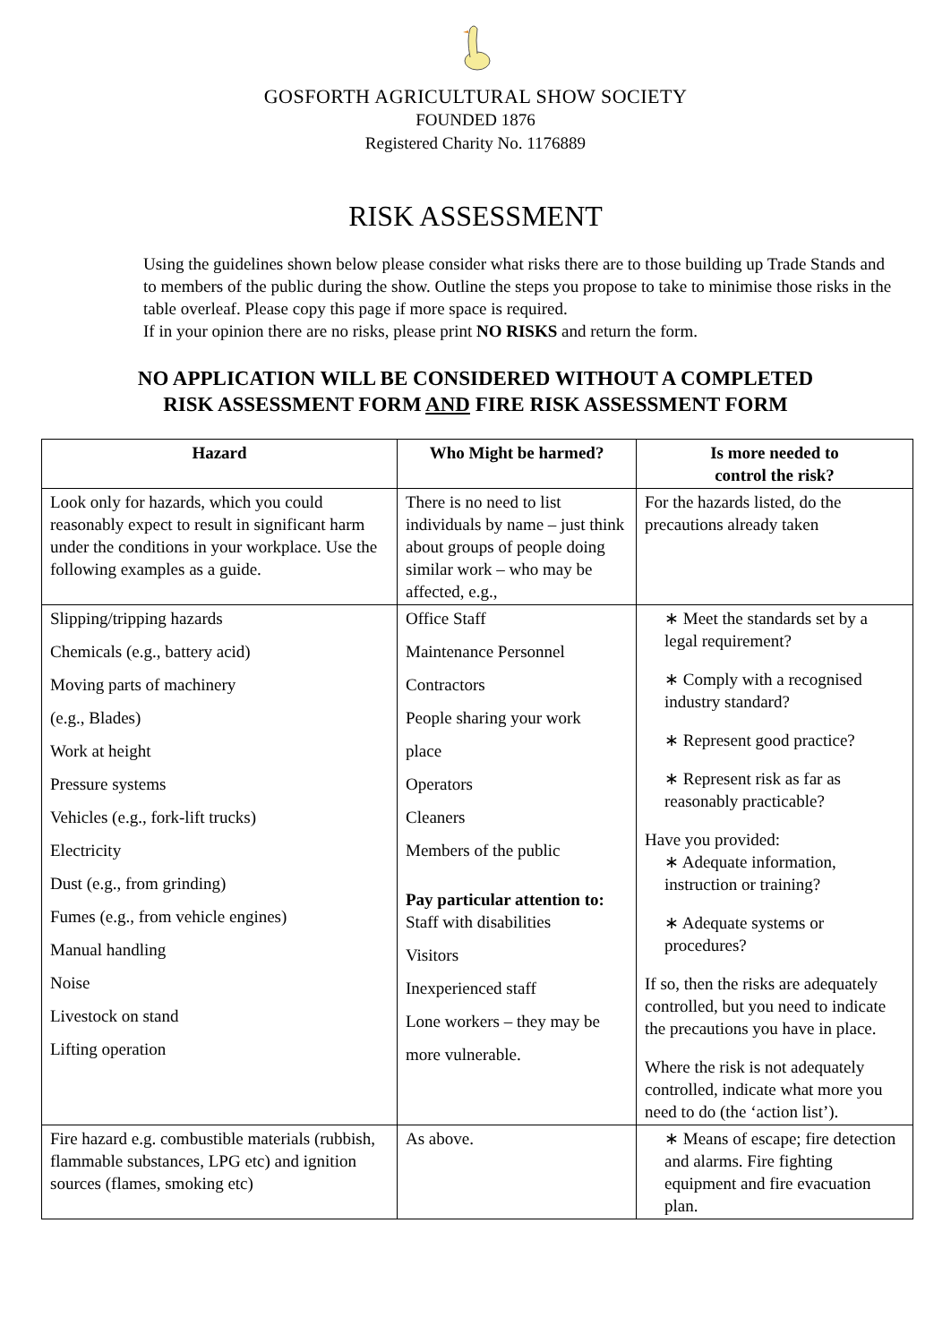GOSFORTH AGRICULTURAL SHOW SOCIETY
FOUNDED 1876
Registered Charity No. 1176889
RISK ASSESSMENT
Using the guidelines shown below please consider what risks there are to those building up Trade Stands and to members of the public during the show. Outline the steps you propose to take to minimise those risks in the table overleaf. Please copy this page if more space is required.
If in your opinion there are no risks, please print NO RISKS and return the form.
NO APPLICATION WILL BE CONSIDERED WITHOUT A COMPLETED
RISK ASSESSMENT FORM AND FIRE RISK ASSESSMENT FORM
| Hazard | Who Might be harmed? | Is more needed to control the risk? |
| --- | --- | --- |
| Look only for hazards, which you could reasonably expect to result in significant harm under the conditions in your workplace. Use the following examples as a guide. | There is no need to list individuals by name – just think about groups of people doing similar work – who may be affected, e.g., | For the hazards listed, do the precautions already taken |
| Slipping/tripping hazards Chemicals (e.g., battery acid) Moving parts of machinery (e.g., Blades) Work at height Pressure systems Vehicles (e.g., fork-lift trucks) Electricity Dust (e.g., from grinding) Fumes (e.g., from vehicle engines) Manual handling Noise Livestock on stand Lifting operation | Office Staff Maintenance Personnel Contractors People sharing your work place Operators Cleaners Members of the public Pay particular attention to: Staff with disabilities Visitors Inexperienced staff Lone workers – they may be more vulnerable. | ∗ Meet the standards set by a legal requirement? ∗ Comply with a recognised industry standard? ∗ Represent good practice? ∗ Represent risk as far as reasonably practicable? Have you provided: ∗ Adequate information, instruction or training? ∗ Adequate systems or procedures? If so, then the risks are adequately controlled, but you need to indicate the precautions you have in place. Where the risk is not adequately controlled, indicate what more you need to do (the ‘action list’). |
| Fire hazard e.g. combustible materials (rubbish, flammable substances, LPG etc) and ignition sources (flames, smoking etc) | As above. | ∗ Means of escape; fire detection and alarms. Fire fighting equipment and fire evacuation plan. |